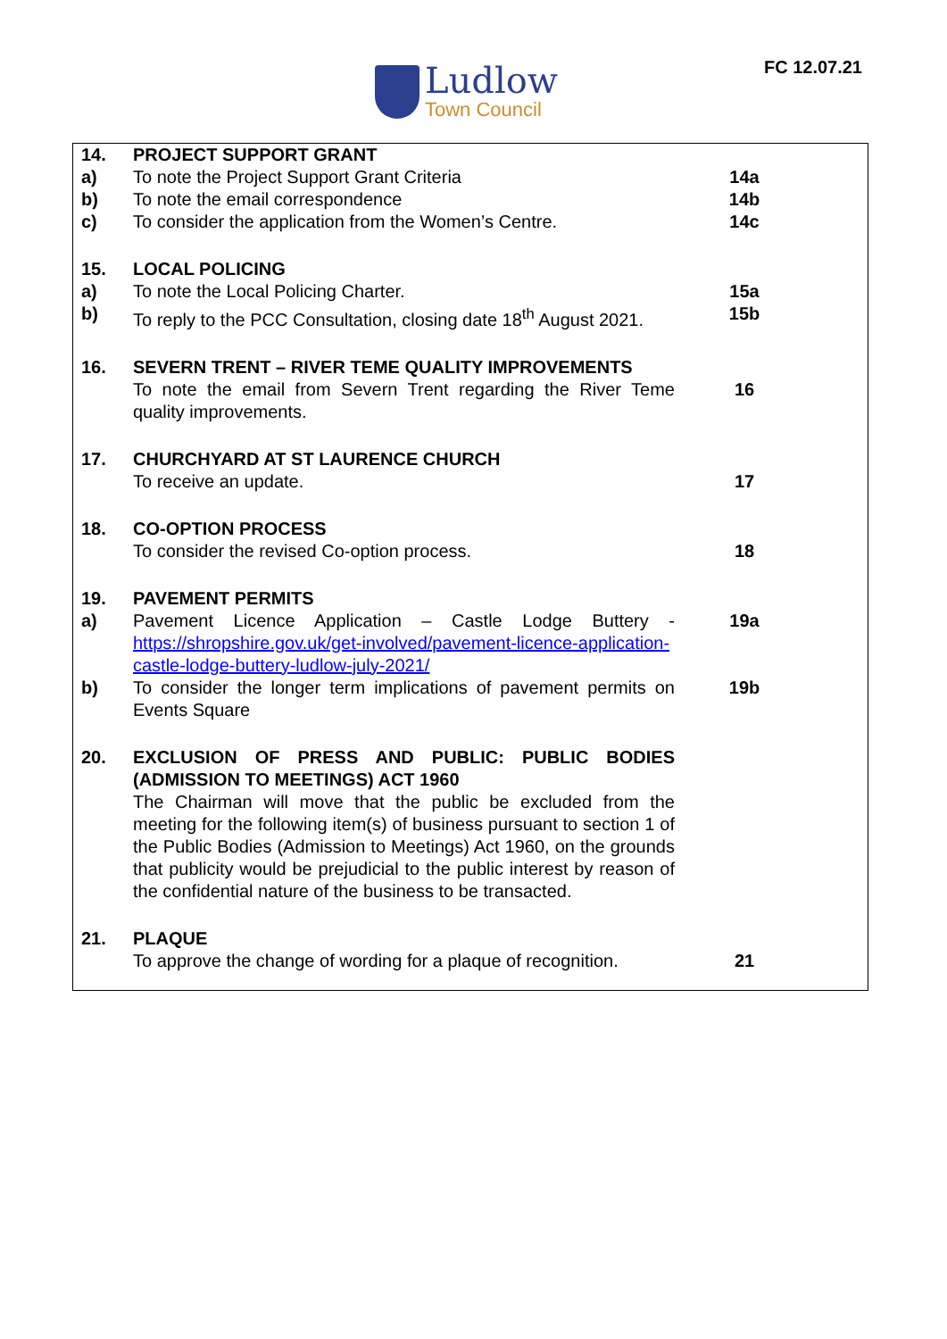Ludlow
Town Council
FC 12.07.21
| 14. | PROJECT SUPPORT GRANT | |
| a) | To note the Project Support Grant Criteria | 14a |
| b) | To note the email correspondence | 14b |
| c) | To consider the application from the Women’s Centre. | 14c |
| 15. | LOCAL POLICING | |
| a) | To note the Local Policing Charter. | 15a |
| b) | To reply to the PCC Consultation, closing date 18<sup>th</sup> August 2021. | 15b |
| 16. | SEVERN TRENT – RIVER TEME QUALITY IMPROVEMENTS | |
| | To note the email from Severn Trent regarding the River Teme quality improvements. | 16 |
| 17. | CHURCHYARD AT ST LAURENCE CHURCH | |
| | To receive an update. | 17 |
| 18. | CO-OPTION PROCESS | |
| | To consider the revised Co-option process. | 18 |
| 19. | PAVEMENT PERMITS | |
| a) | Pavement Licence Application – Castle Lodge Buttery - https://shropshire.gov.uk/get-involved/pavement-licence-application-castle-lodge-buttery-ludlow-july-2021/ | 19a |
| b) | To consider the longer term implications of pavement permits on Events Square | 19b |
| 20. | EXCLUSION OF PRESS AND PUBLIC: PUBLIC BODIES (ADMISSION TO MEETINGS) ACT 1960 | |
| | The Chairman will move that the public be excluded from the meeting for the following item(s) of business pursuant to section 1 of the Public Bodies (Admission to Meetings) Act 1960, on the grounds that publicity would be prejudicial to the public interest by reason of the confidential nature of the business to be transacted. | |
| 21. | PLAQUE | |
| | To approve the change of wording for a plaque of recognition. | 21 |